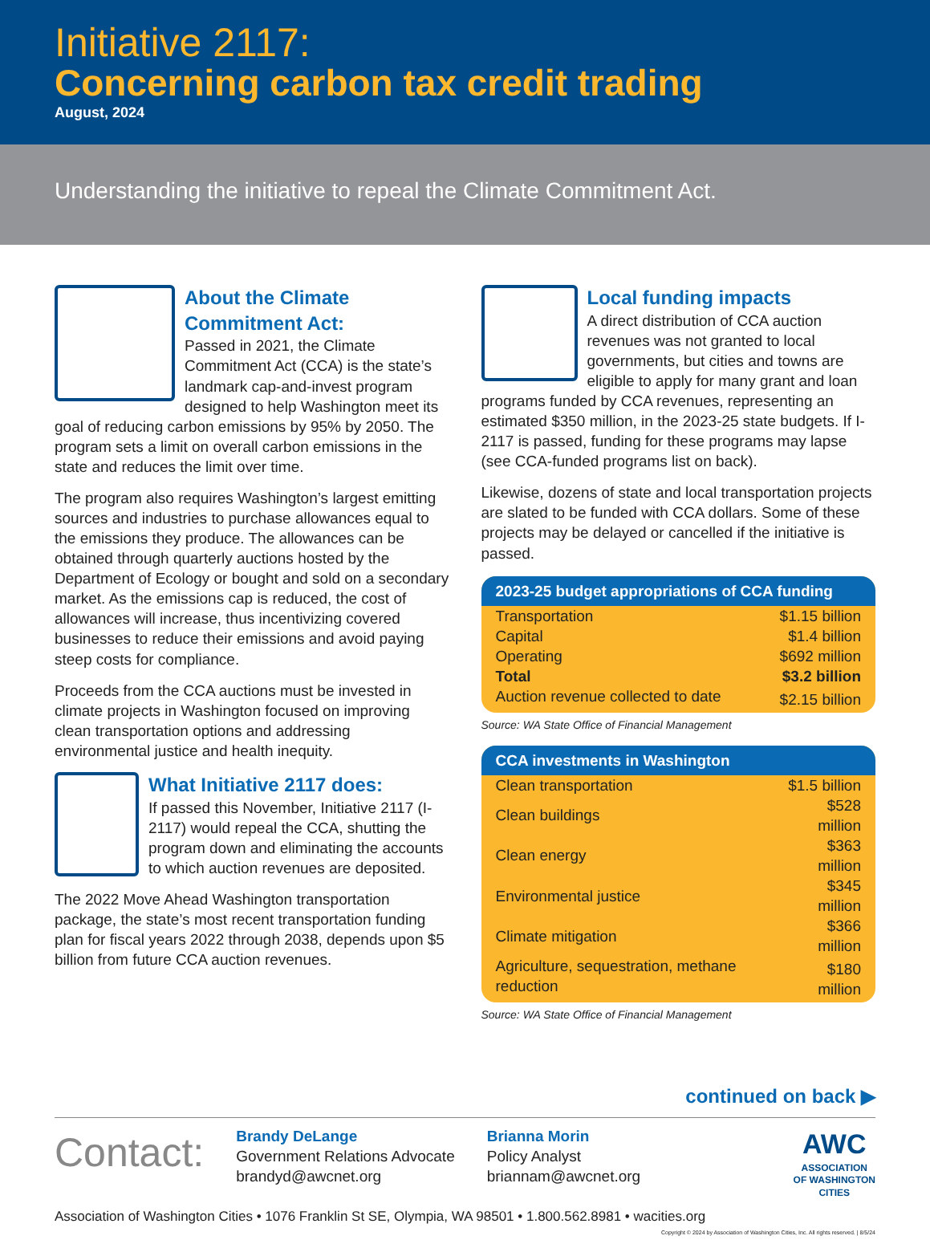Initiative 2117:
Concerning carbon tax credit trading
August, 2024
Understanding the initiative to repeal the Climate Commitment Act.
About the Climate Commitment Act:
Passed in 2021, the Climate Commitment Act (CCA) is the state’s landmark cap-and-invest program designed to help Washington meet its goal of reducing carbon emissions by 95% by 2050. The program sets a limit on overall carbon emissions in the state and reduces the limit over time.
The program also requires Washington’s largest emitting sources and industries to purchase allowances equal to the emissions they produce. The allowances can be obtained through quarterly auctions hosted by the Department of Ecology or bought and sold on a secondary market. As the emissions cap is reduced, the cost of allowances will increase, thus incentivizing covered businesses to reduce their emissions and avoid paying steep costs for compliance.
Proceeds from the CCA auctions must be invested in climate projects in Washington focused on improving clean transportation options and addressing environmental justice and health inequity.
What Initiative 2117 does:
If passed this November, Initiative 2117 (I-2117) would repeal the CCA, shutting the program down and eliminating the accounts to which auction revenues are deposited.
The 2022 Move Ahead Washington transportation package, the state’s most recent transportation funding plan for fiscal years 2022 through 2038, depends upon $5 billion from future CCA auction revenues.
Local funding impacts
A direct distribution of CCA auction revenues was not granted to local governments, but cities and towns are eligible to apply for many grant and loan programs funded by CCA revenues, representing an estimated $350 million, in the 2023-25 state budgets. If I-2117 is passed, funding for these programs may lapse (see CCA-funded programs list on back).
Likewise, dozens of state and local transportation projects are slated to be funded with CCA dollars. Some of these projects may be delayed or cancelled if the initiative is passed.
| 2023-25 budget appropriations of CCA funding | |
| --- | --- |
| Transportation | $1.15 billion |
| Capital | $1.4 billion |
| Operating | $692 million |
| Total | $3.2 billion |
| Auction revenue collected to date | $2.15 billion |
Source: WA State Office of Financial Management
| CCA investments in Washington | |
| --- | --- |
| Clean transportation | $1.5 billion |
| Clean buildings | $528 million |
| Clean energy | $363 million |
| Environmental justice | $345 million |
| Climate mitigation | $366 million |
| Agriculture, sequestration, methane reduction | $180 million |
Source: WA State Office of Financial Management
continued on back ▶
Contact:
Brandy DeLange
Government Relations Advocate
brandyd@awcnet.org
Brianna Morin
Policy Analyst
briannam@awcnet.org
AWC
ASSOCIATION
OF WASHINGTON
CITIES
Association of Washington Cities • 1076 Franklin St SE, Olympia, WA 98501 • 1.800.562.8981 • wacities.org
Copyright © 2024 by Association of Washington Cities, Inc. All rights reserved. | 8/5/24